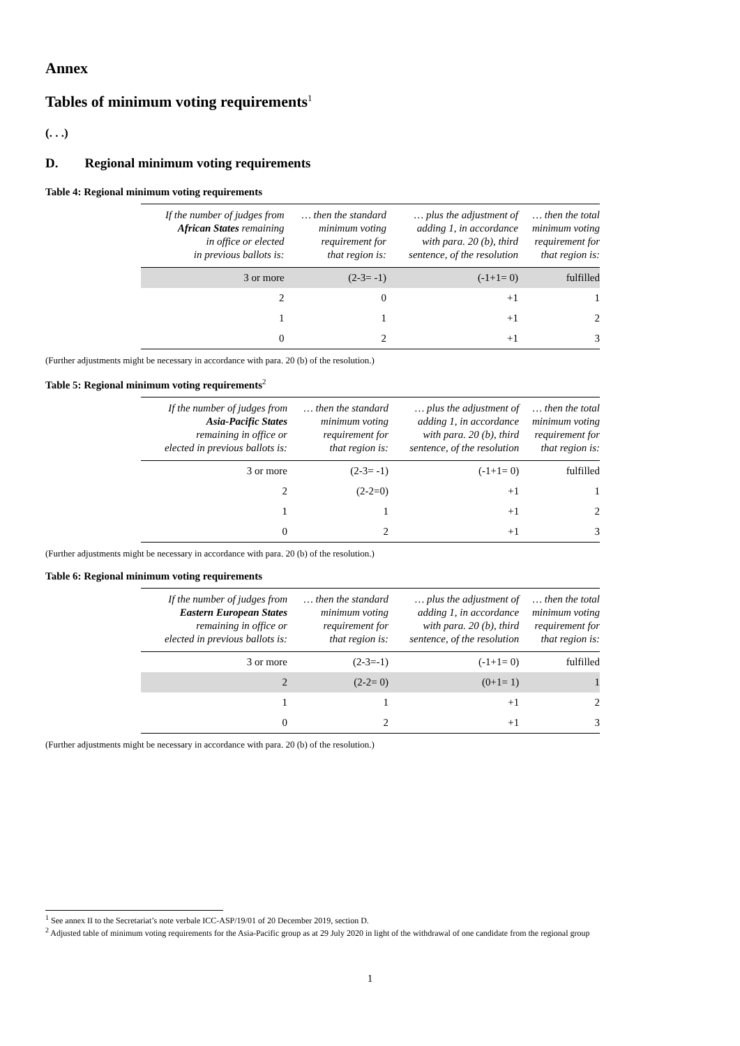Annex
Tables of minimum voting requirements<sup>1</sup>
(. . .)
D. Regional minimum voting requirements
Table 4: Regional minimum voting requirements
| If the number of judges from African States remaining in office or elected in previous ballots is: | … then the standard minimum voting requirement for that region is: | … plus the adjustment of adding 1, in accordance with para. 20 (b), third sentence, of the resolution | … then the total minimum voting requirement for that region is: |
| --- | --- | --- | --- |
| 3 or more | (2-3= -1) | (-1+1= 0) | fulfilled |
| 2 | 0 | +1 | 1 |
| 1 | 1 | +1 | 2 |
| 0 | 2 | +1 | 3 |
(Further adjustments might be necessary in accordance with para. 20 (b) of the resolution.)
Table 5: Regional minimum voting requirements<sup>2</sup>
| If the number of judges from Asia-Pacific States remaining in office or elected in previous ballots is: | … then the standard minimum voting requirement for that region is: | … plus the adjustment of adding 1, in accordance with para. 20 (b), third sentence, of the resolution | … then the total minimum voting requirement for that region is: |
| --- | --- | --- | --- |
| 3 or more | (2-3= -1) | (-1+1= 0) | fulfilled |
| 2 | (2-2=0) | +1 | 1 |
| 1 | 1 | +1 | 2 |
| 0 | 2 | +1 | 3 |
(Further adjustments might be necessary in accordance with para. 20 (b) of the resolution.)
Table 6: Regional minimum voting requirements
| If the number of judges from Eastern European States remaining in office or elected in previous ballots is: | … then the standard minimum voting requirement for that region is: | … plus the adjustment of adding 1, in accordance with para. 20 (b), third sentence, of the resolution | … then the total minimum voting requirement for that region is: |
| --- | --- | --- | --- |
| 3 or more | (2-3=-1) | (-1+1= 0) | fulfilled |
| 2 | (2-2= 0) | (0+1= 1) | 1 |
| 1 | 1 | +1 | 2 |
| 0 | 2 | +1 | 3 |
(Further adjustments might be necessary in accordance with para. 20 (b) of the resolution.)
<sup>1</sup> See annex II to the Secretariat’s note verbale ICC-ASP/19/01 of 20 December 2019, section D.
<sup>2</sup> Adjusted table of minimum voting requirements for the Asia-Pacific group as at 29 July 2020 in light of the withdrawal of one candidate from the regional group
1